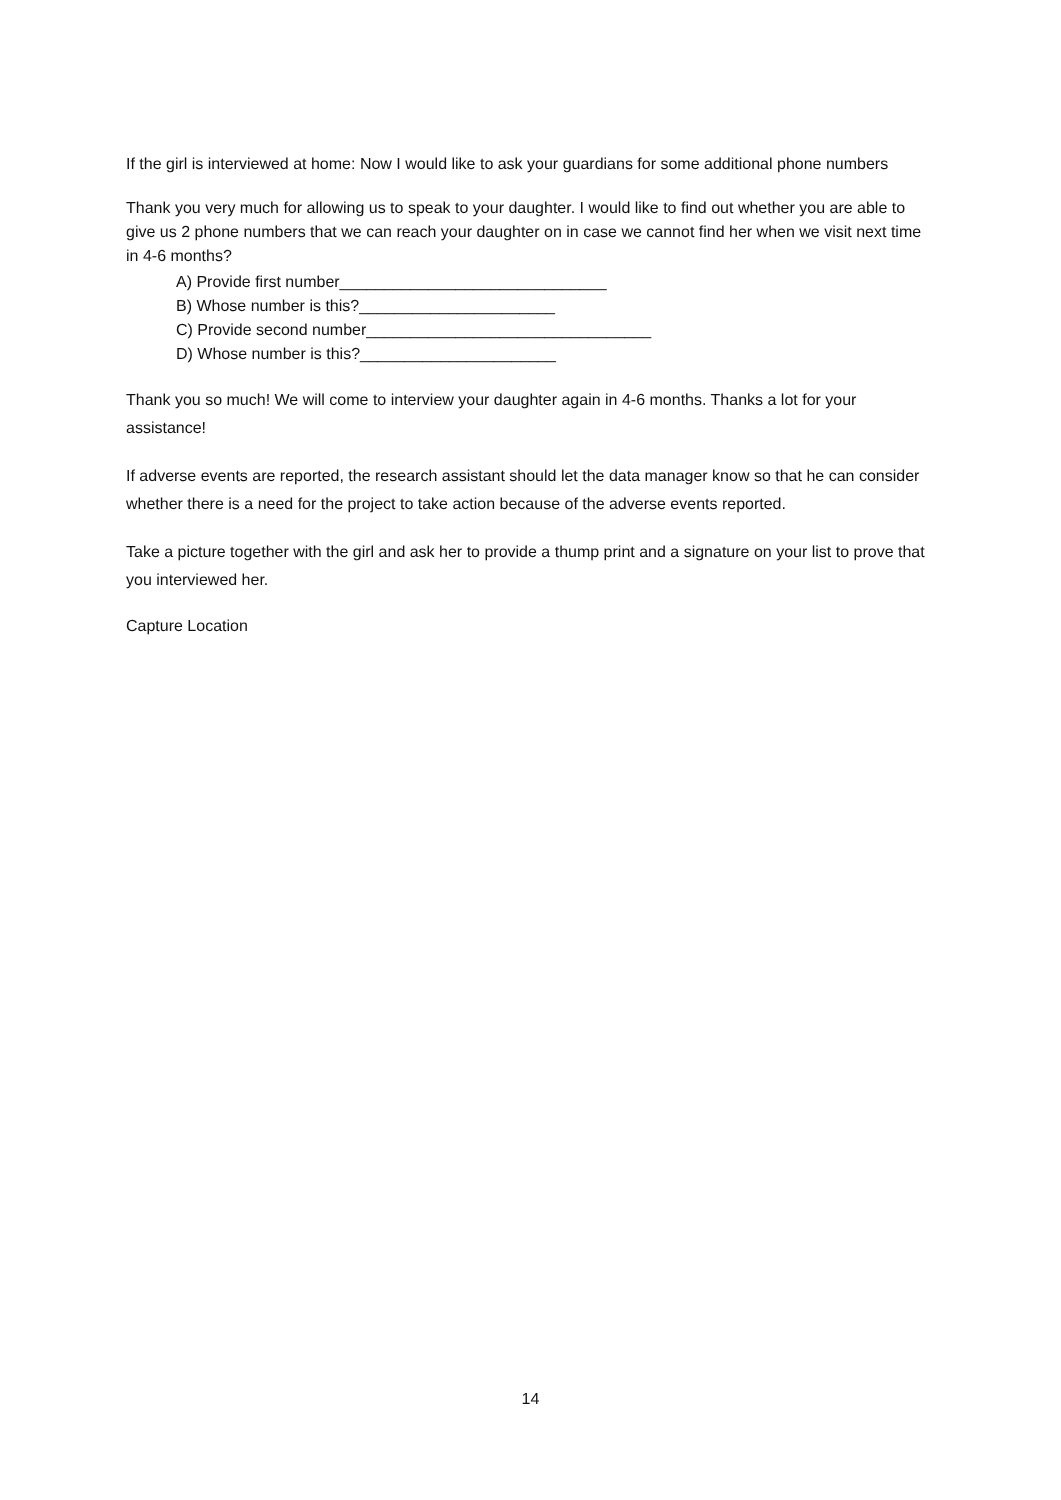If the girl is interviewed at home: Now I would like to ask your guardians for some additional phone numbers
Thank you very much for allowing us to speak to your daughter. I would like to find out whether you are able to give us 2 phone numbers that we can reach your daughter on in case we cannot find her when we visit next time in 4-6 months?
A) Provide first number______________________________
B) Whose number is this?______________________
C) Provide second number________________________________
D) Whose number is this?______________________
Thank you so much! We will come to interview your daughter again in 4-6 months. Thanks a lot for your assistance!
If adverse events are reported, the research assistant should let the data manager know so that he can consider whether there is a need for the project to take action because of the adverse events reported.
Take a picture together with the girl and ask her to provide a thump print and a signature on your list to prove that you interviewed her.
Capture Location
14